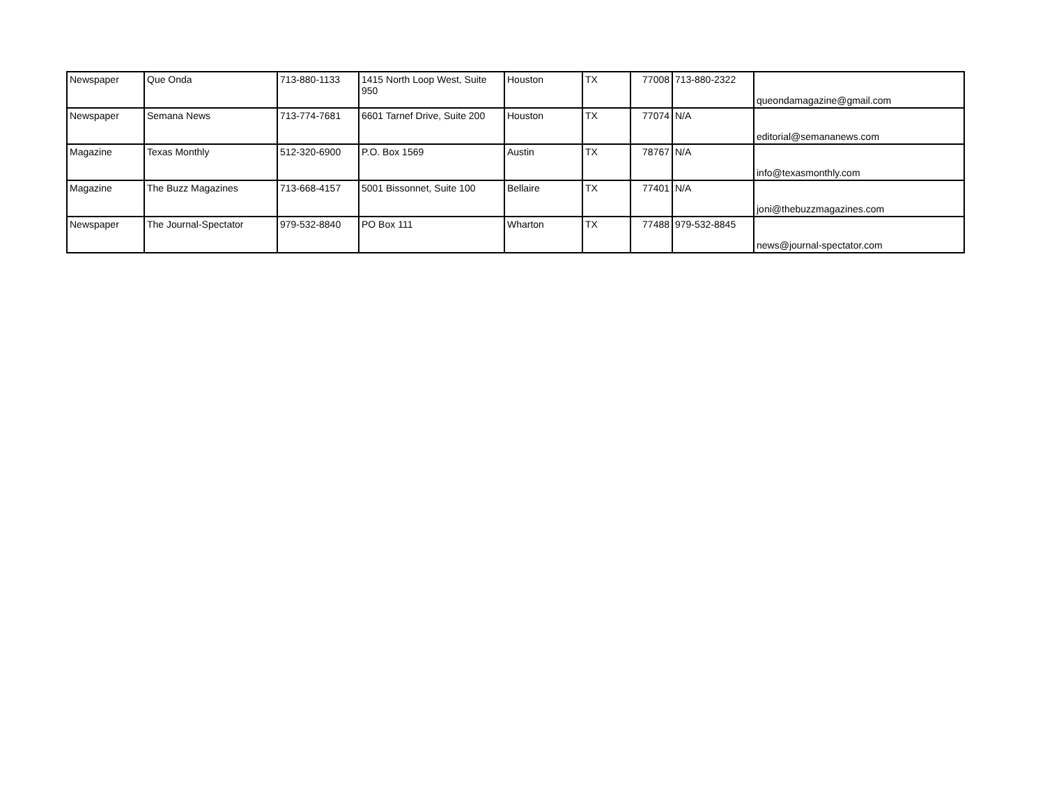| Newspaper | Que Onda | 713-880-1133 | 1415 North Loop West, Suite 950 | Houston | TX | 77008 | 713-880-2322 | queondamagazine@gmail.com |
| Newspaper | Semana News | 713-774-7681 | 6601 Tarnef Drive, Suite 200 | Houston | TX | 77074 | N/A | editorial@semananews.com |
| Magazine | Texas Monthly | 512-320-6900 | P.O. Box 1569 | Austin | TX | 78767 | N/A | info@texasmonthly.com |
| Magazine | The Buzz Magazines | 713-668-4157 | 5001 Bissonnet, Suite 100 | Bellaire | TX | 77401 | N/A | joni@thebuzzmagazines.com |
| Newspaper | The Journal-Spectator | 979-532-8840 | PO Box 111 | Wharton | TX | 77488 | 979-532-8845 | news@journal-spectator.com |